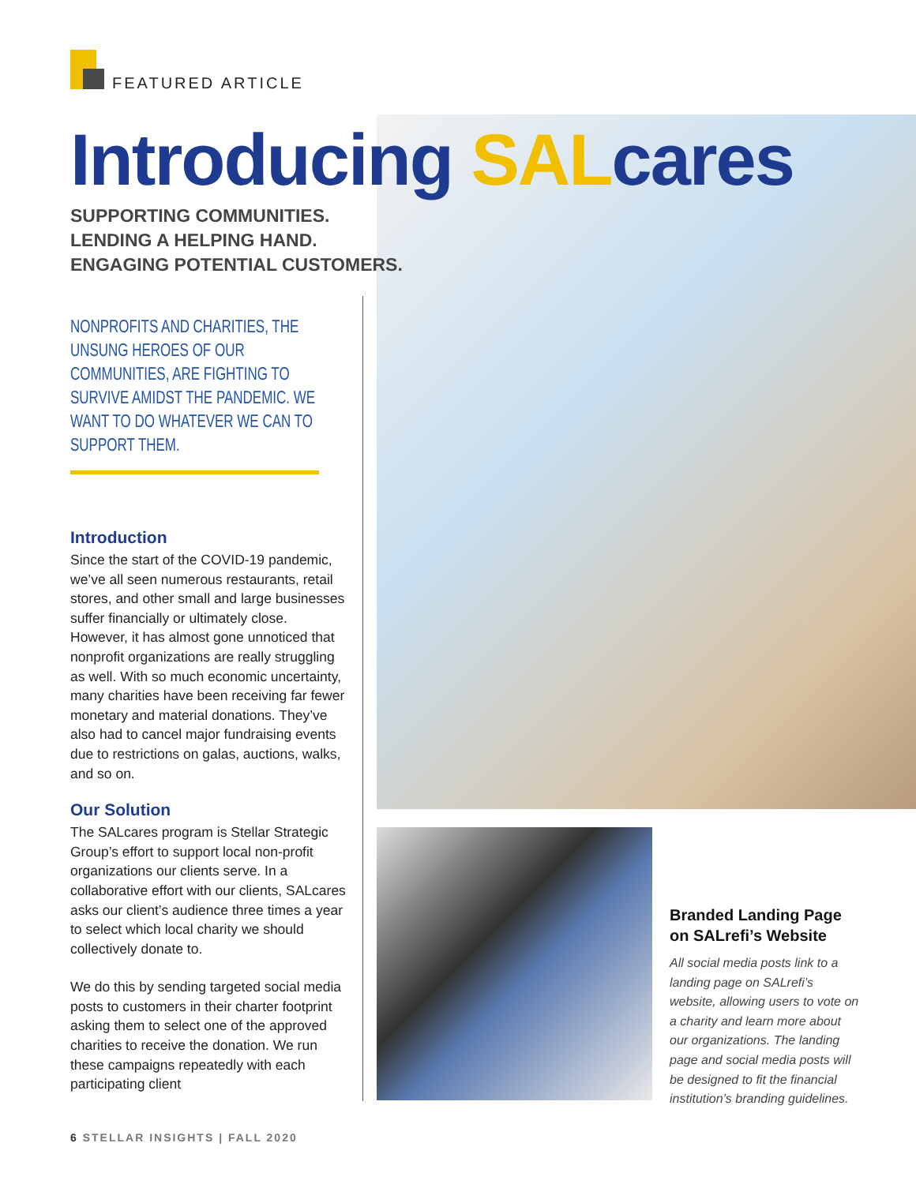FEATURED ARTICLE
Introducing SALcares
SUPPORTING COMMUNITIES.
LENDING A HELPING HAND.
ENGAGING POTENTIAL CUSTOMERS.
NONPROFITS AND CHARITIES, THE UNSUNG HEROES OF OUR COMMUNITIES, ARE FIGHTING TO SURVIVE AMIDST THE PANDEMIC. WE WANT TO DO WHATEVER WE CAN TO SUPPORT THEM.
Introduction
Since the start of the COVID-19 pandemic, we’ve all seen numerous restaurants, retail stores, and other small and large businesses suffer financially or ultimately close. However, it has almost gone unnoticed that nonprofit organizations are really struggling as well. With so much economic uncertainty, many charities have been receiving far fewer monetary and material donations. They’ve also had to cancel major fundraising events due to restrictions on galas, auctions, walks, and so on.
Our Solution
The SALcares program is Stellar Strategic Group’s effort to support local non-profit organizations our clients serve. In a collaborative effort with our clients, SALcares asks our client’s audience three times a year to select which local charity we should collectively donate to.
We do this by sending targeted social media posts to customers in their charter footprint asking them to select one of the approved charities to receive the donation. We run these campaigns repeatedly with each participating client
Branded Landing Page on SALrefi’s Website
All social media posts link to a landing page on SALrefi’s website, allowing users to vote on a charity and learn more about our organizations. The landing page and social media posts will be designed to fit the financial institution’s branding guidelines.
6 STELLAR INSIGHTS | FALL 2020